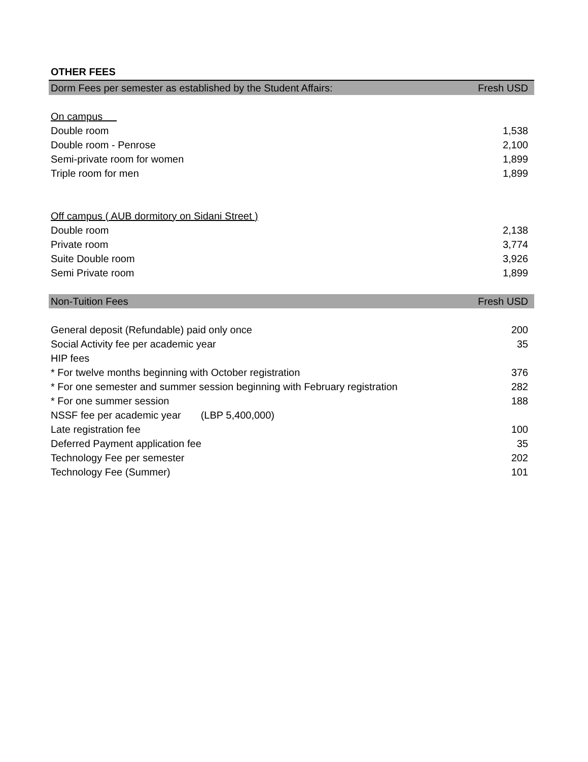OTHER FEES
| Dorm Fees per semester as established by the Student Affairs: | Fresh USD |
| --- | --- |
| On campus | |
| Double room | 1,538 |
| Double room - Penrose | 2,100 |
| Semi-private room for women | 1,899 |
| Triple room for men | 1,899 |
| Off campus ( AUB dormitory on Sidani Street ) | |
| Double room | 2,138 |
| Private room | 3,774 |
| Suite Double room | 3,926 |
| Semi Private room | 1,899 |
| Non-Tuition Fees | Fresh USD |
| General deposit (Refundable) paid only once | 200 |
| Social Activity fee per academic year | 35 |
| HIP fees | |
| * For twelve months beginning with October registration | 376 |
| * For one semester and summer session beginning with February registration | 282 |
| * For one summer session | 188 |
| NSSF fee per academic year (LBP 5,400,000) | |
| Late registration fee | 100 |
| Deferred Payment application fee | 35 |
| Technology Fee per semester | 202 |
| Technology Fee (Summer) | 101 |